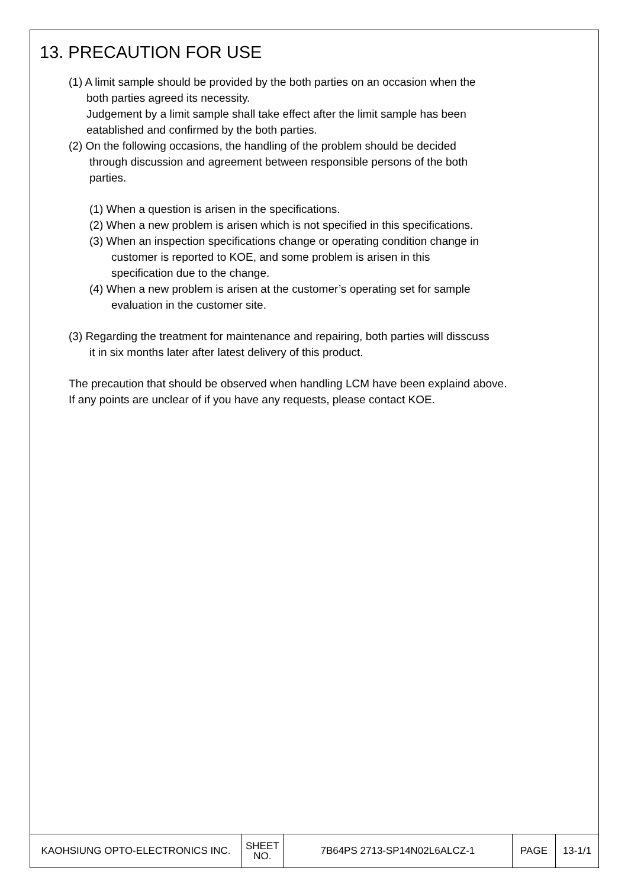13. PRECAUTION FOR USE
(1) A limit sample should be provided by the both parties on an occasion when the
both parties agreed its necessity.
Judgement by a limit sample shall take effect after the limit sample has been
eatablished and confirmed by the both parties.
(2) On the following occasions, the handling of the problem should be decided
through discussion and agreement between responsible persons of the both
parties.
(1) When a question is arisen in the specifications.
(2) When a new problem is arisen which is not specified in this specifications.
(3) When an inspection specifications change or operating condition change in
customer is reported to KOE, and some problem is arisen in this
specification due to the change.
(4) When a new problem is arisen at the customer’s operating set for sample
evaluation in the customer site.
(3) Regarding the treatment for maintenance and repairing, both parties will disscuss
it in six months later after latest delivery of this product.
The precaution that should be observed when handling LCM have been explaind above.
If any points are unclear of if you have any requests, please contact KOE.
| KAOHSIUNG OPTO-ELECTRONICS INC. | SHEET NO. | 7B64PS 2713-SP14N02L6ALCZ-1 | PAGE | 13-1/1 |